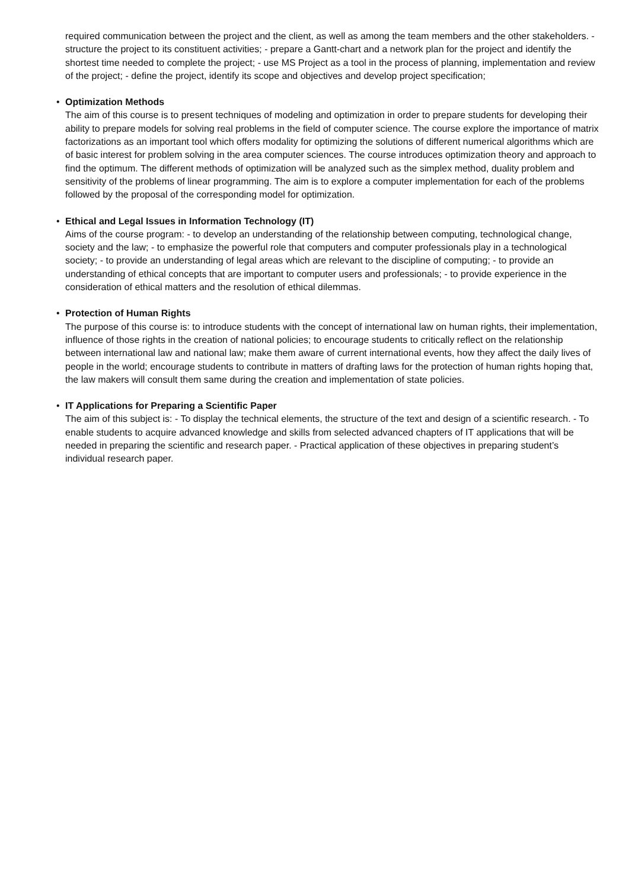required communication between the project and the client, as well as among the team members and the other stakeholders. - structure the project to its constituent activities; - prepare a Gantt-chart and a network plan for the project and identify the shortest time needed to complete the project; - use MS Project as a tool in the process of planning, implementation and review of the project; - define the project, identify its scope and objectives and develop project specification;
•
Optimization Methods
The aim of this course is to present techniques of modeling and optimization in order to prepare students for developing their ability to prepare models for solving real problems in the field of computer science. The course explore the importance of matrix factorizations as an important tool which offers modality for optimizing the solutions of different numerical algorithms which are of basic interest for problem solving in the area computer sciences. The course introduces optimization theory and approach to find the optimum. The different methods of optimization will be analyzed such as the simplex method, duality problem and sensitivity of the problems of linear programming. The aim is to explore a computer implementation for each of the problems followed by the proposal of the corresponding model for optimization.
•
Ethical and Legal Issues in Information Technology (IT)
Aims of the course program: - to develop an understanding of the relationship between computing, technological change, society and the law; - to emphasize the powerful role that computers and computer professionals play in a technological society; - to provide an understanding of legal areas which are relevant to the discipline of computing; - to provide an understanding of ethical concepts that are important to computer users and professionals; - to provide experience in the consideration of ethical matters and the resolution of ethical dilemmas.
•
Protection of Human Rights
The purpose of this course is: to introduce students with the concept of international law on human rights, their implementation, influence of those rights in the creation of national policies; to encourage students to critically reflect on the relationship between international law and national law; make them aware of current international events, how they affect the daily lives of people in the world; encourage students to contribute in matters of drafting laws for the protection of human rights hoping that, the law makers will consult them same during the creation and implementation of state policies.
•
IT Applications for Preparing a Scientific Paper
The aim of this subject is: - To display the technical elements, the structure of the text and design of a scientific research. - To enable students to acquire advanced knowledge and skills from selected advanced chapters of IT applications that will be needed in preparing the scientific and research paper. - Practical application of these objectives in preparing student’s individual research paper.